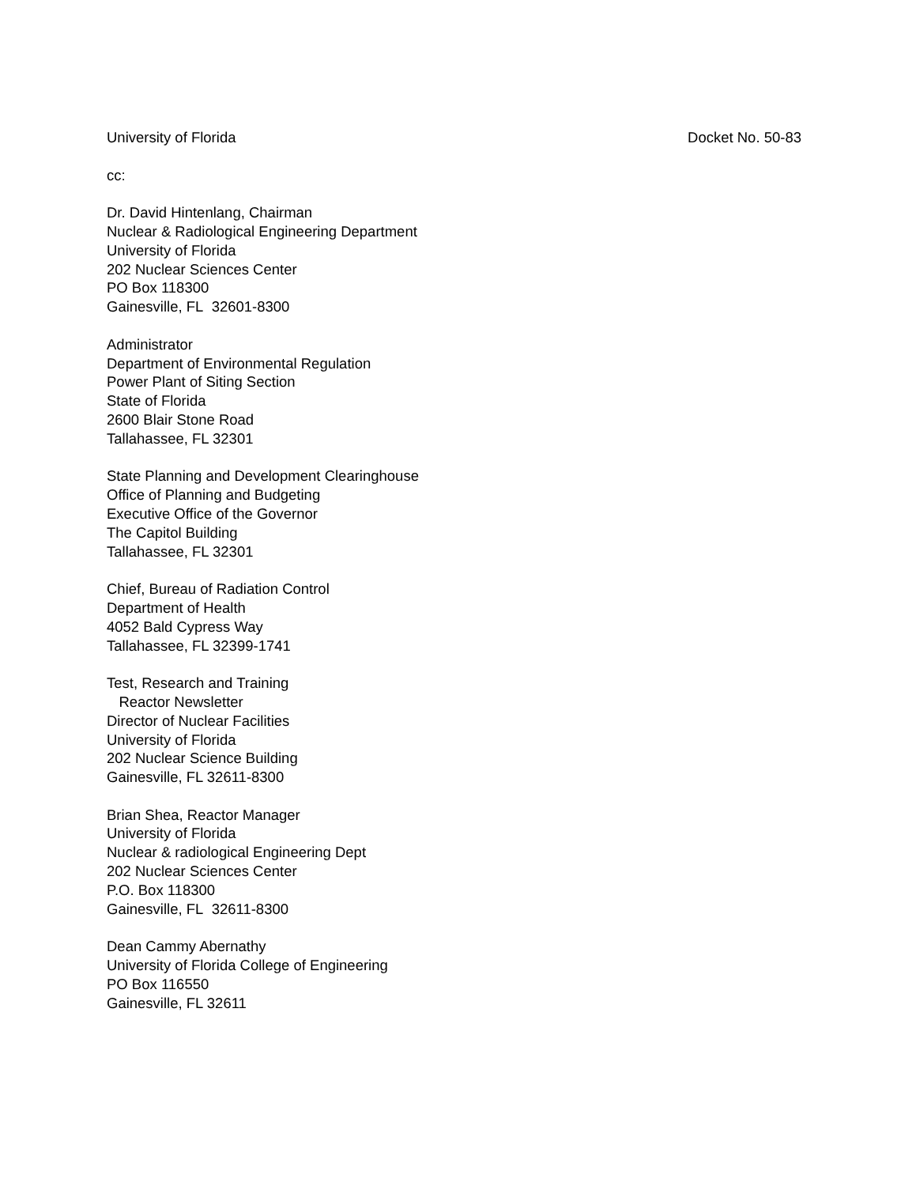University of Florida Docket No. 50-83
cc:
Dr. David Hintenlang, Chairman
Nuclear & Radiological Engineering Department
University of Florida
202 Nuclear Sciences Center
PO Box 118300
Gainesville, FL 32601-8300
Administrator
Department of Environmental Regulation
Power Plant of Siting Section
State of Florida
2600 Blair Stone Road
Tallahassee, FL 32301
State Planning and Development Clearinghouse
Office of Planning and Budgeting
Executive Office of the Governor
The Capitol Building
Tallahassee, FL 32301
Chief, Bureau of Radiation Control
Department of Health
4052 Bald Cypress Way
Tallahassee, FL 32399-1741
Test, Research and Training
Reactor Newsletter
Director of Nuclear Facilities
University of Florida
202 Nuclear Science Building
Gainesville, FL 32611-8300
Brian Shea, Reactor Manager
University of Florida
Nuclear & radiological Engineering Dept
202 Nuclear Sciences Center
P.O. Box 118300
Gainesville, FL 32611-8300
Dean Cammy Abernathy
University of Florida College of Engineering
PO Box 116550
Gainesville, FL 32611